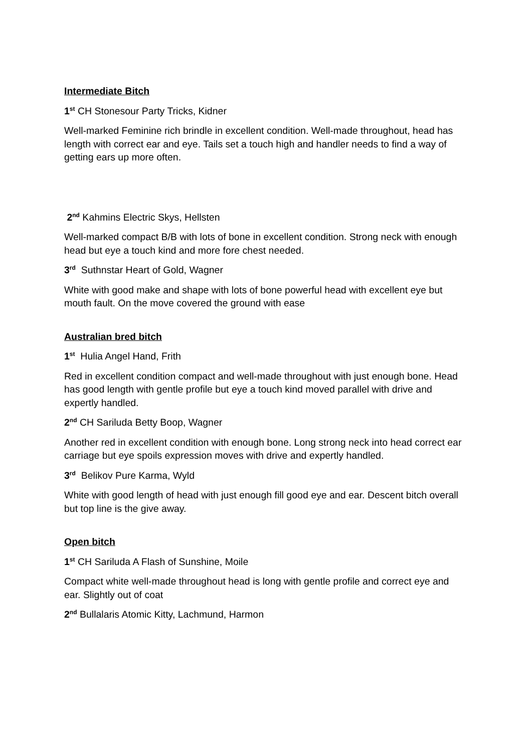Intermediate Bitch
1<sup>st</sup> CH Stonesour Party Tricks, Kidner
Well-marked Feminine rich brindle in excellent condition. Well-made throughout, head has length with correct ear and eye. Tails set a touch high and handler needs to find a way of getting ears up more often.
2<sup>nd</sup> Kahmins Electric Skys, Hellsten
Well-marked compact B/B with lots of bone in excellent condition. Strong neck with enough head but eye a touch kind and more fore chest needed.
3<sup>rd</sup> Suthnstar Heart of Gold, Wagner
White with good make and shape with lots of bone powerful head with excellent eye but mouth fault. On the move covered the ground with ease
Australian bred bitch
1<sup>st</sup> Hulia Angel Hand, Frith
Red in excellent condition compact and well-made throughout with just enough bone. Head has good length with gentle profile but eye a touch kind moved parallel with drive and expertly handled.
2<sup>nd</sup> CH Sariluda Betty Boop, Wagner
Another red in excellent condition with enough bone. Long strong neck into head correct ear carriage but eye spoils expression moves with drive and expertly handled.
3<sup>rd</sup> Belikov Pure Karma, Wyld
White with good length of head with just enough fill good eye and ear. Descent bitch overall but top line is the give away.
Open bitch
1<sup>st</sup> CH Sariluda A Flash of Sunshine, Moile
Compact white well-made throughout head is long with gentle profile and correct eye and ear. Slightly out of coat
2<sup>nd</sup> Bullalaris Atomic Kitty, Lachmund, Harmon